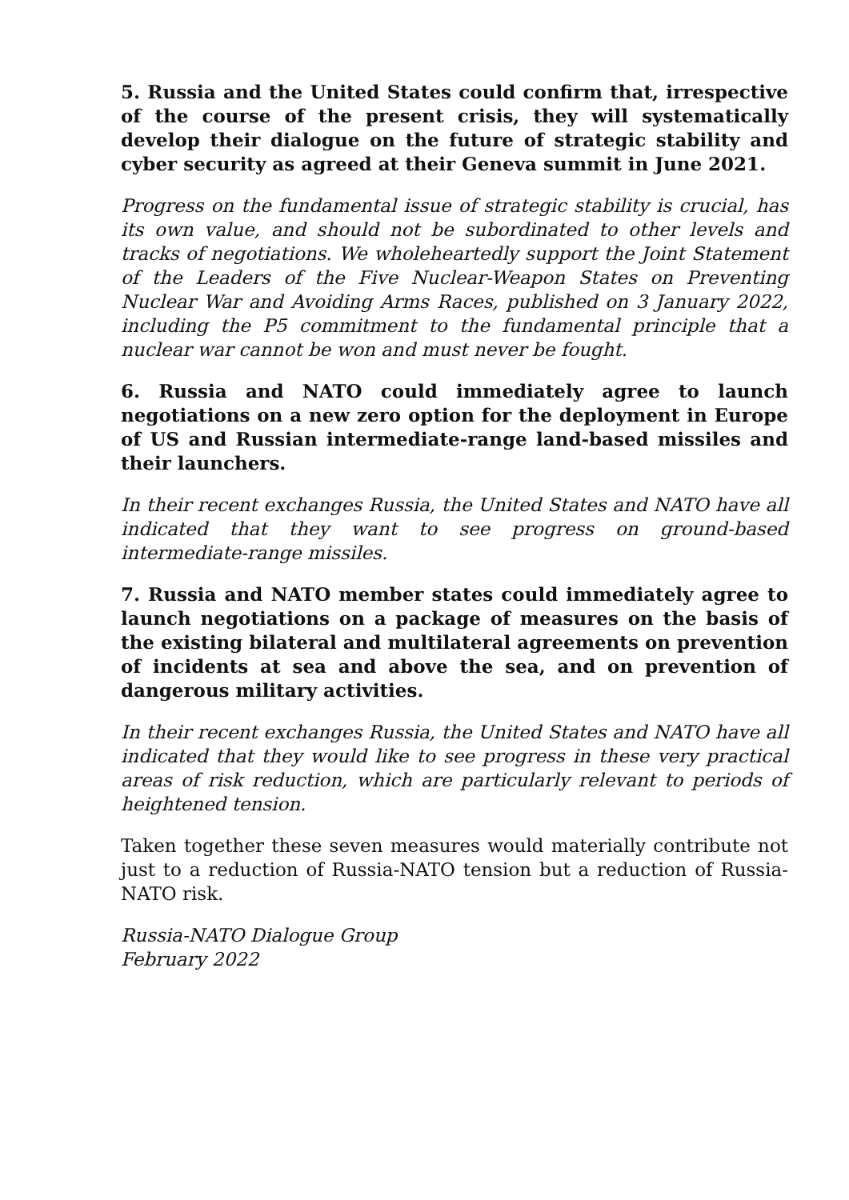5. Russia and the United States could confirm that, irrespective of the course of the present crisis, they will systematically develop their dialogue on the future of strategic stability and cyber security as agreed at their Geneva summit in June 2021.
Progress on the fundamental issue of strategic stability is crucial, has its own value, and should not be subordinated to other levels and tracks of negotiations. We wholeheartedly support the Joint Statement of the Leaders of the Five Nuclear-Weapon States on Preventing Nuclear War and Avoiding Arms Races, published on 3 January 2022, including the P5 commitment to the fundamental principle that a nuclear war cannot be won and must never be fought.
6. Russia and NATO could immediately agree to launch negotiations on a new zero option for the deployment in Europe of US and Russian intermediate-range land-based missiles and their launchers.
In their recent exchanges Russia, the United States and NATO have all indicated that they want to see progress on ground-based intermediate-range missiles.
7. Russia and NATO member states could immediately agree to launch negotiations on a package of measures on the basis of the existing bilateral and multilateral agreements on prevention of incidents at sea and above the sea, and on prevention of dangerous military activities.
In their recent exchanges Russia, the United States and NATO have all indicated that they would like to see progress in these very practical areas of risk reduction, which are particularly relevant to periods of heightened tension.
Taken together these seven measures would materially contribute not just to a reduction of Russia-NATO tension but a reduction of Russia-NATO risk.
Russia-NATO Dialogue Group
February 2022